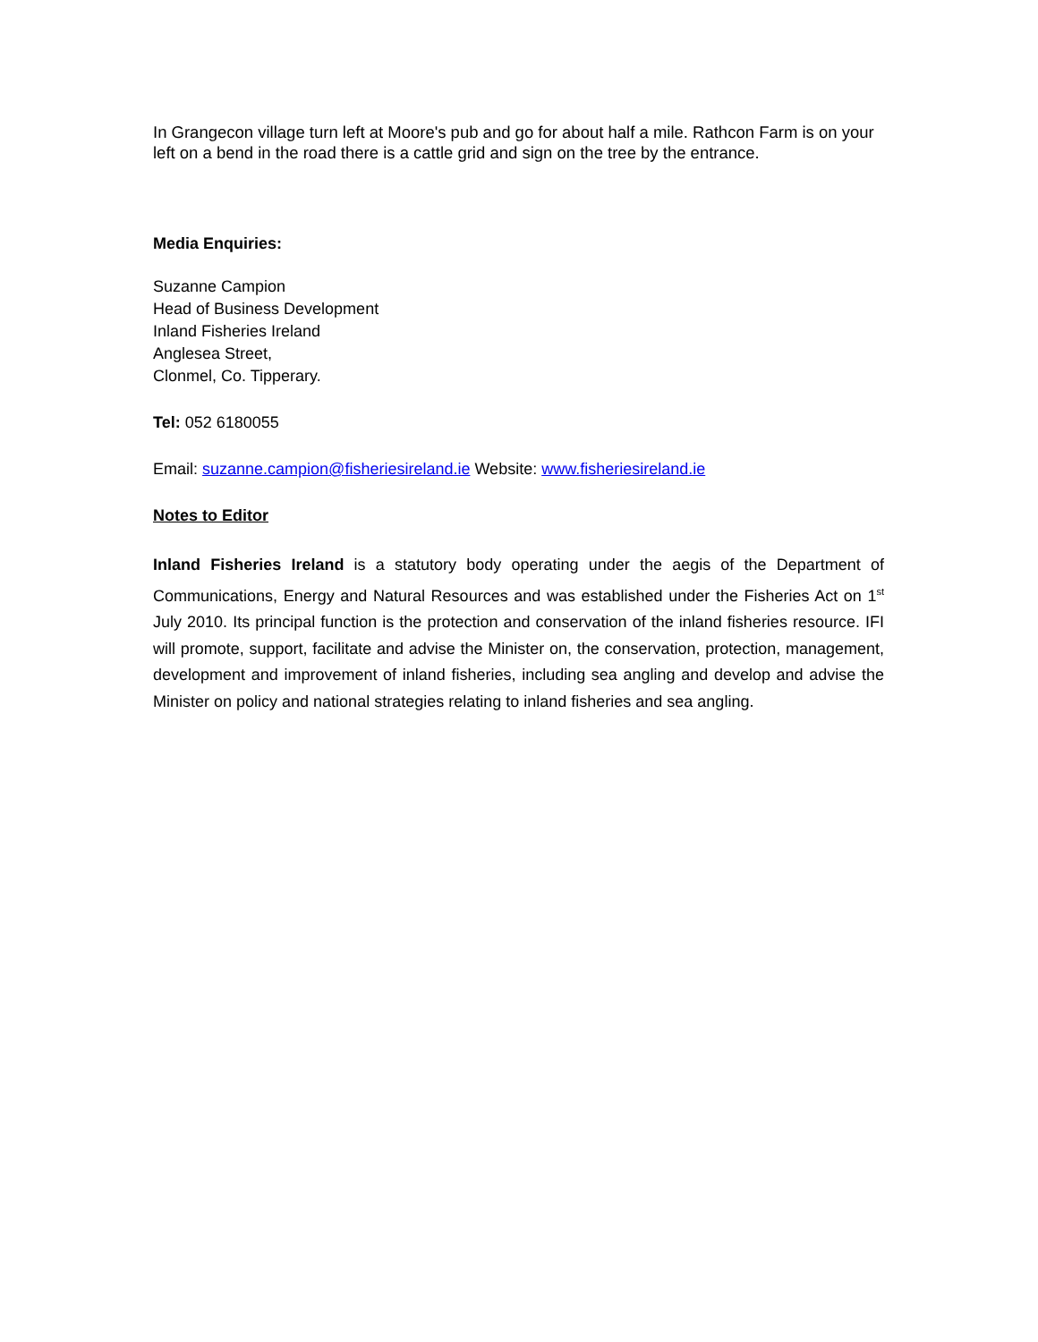In Grangecon village turn left at Moore's pub and go for about half a mile. Rathcon Farm is on your left on a bend in the road there is a cattle grid and sign on the tree by the entrance.
Media Enquiries:
Suzanne Campion
Head of Business Development
Inland Fisheries Ireland
Anglesea Street,
Clonmel, Co. Tipperary.
Tel: 052 6180055
Email: suzanne.campion@fisheriesireland.ie Website: www.fisheriesireland.ie
Notes to Editor
Inland Fisheries Ireland is a statutory body operating under the aegis of the Department of Communications, Energy and Natural Resources and was established under the Fisheries Act on 1<sup>st</sup> July 2010. Its principal function is the protection and conservation of the inland fisheries resource. IFI will promote, support, facilitate and advise the Minister on, the conservation, protection, management, development and improvement of inland fisheries, including sea angling and develop and advise the Minister on policy and national strategies relating to inland fisheries and sea angling.